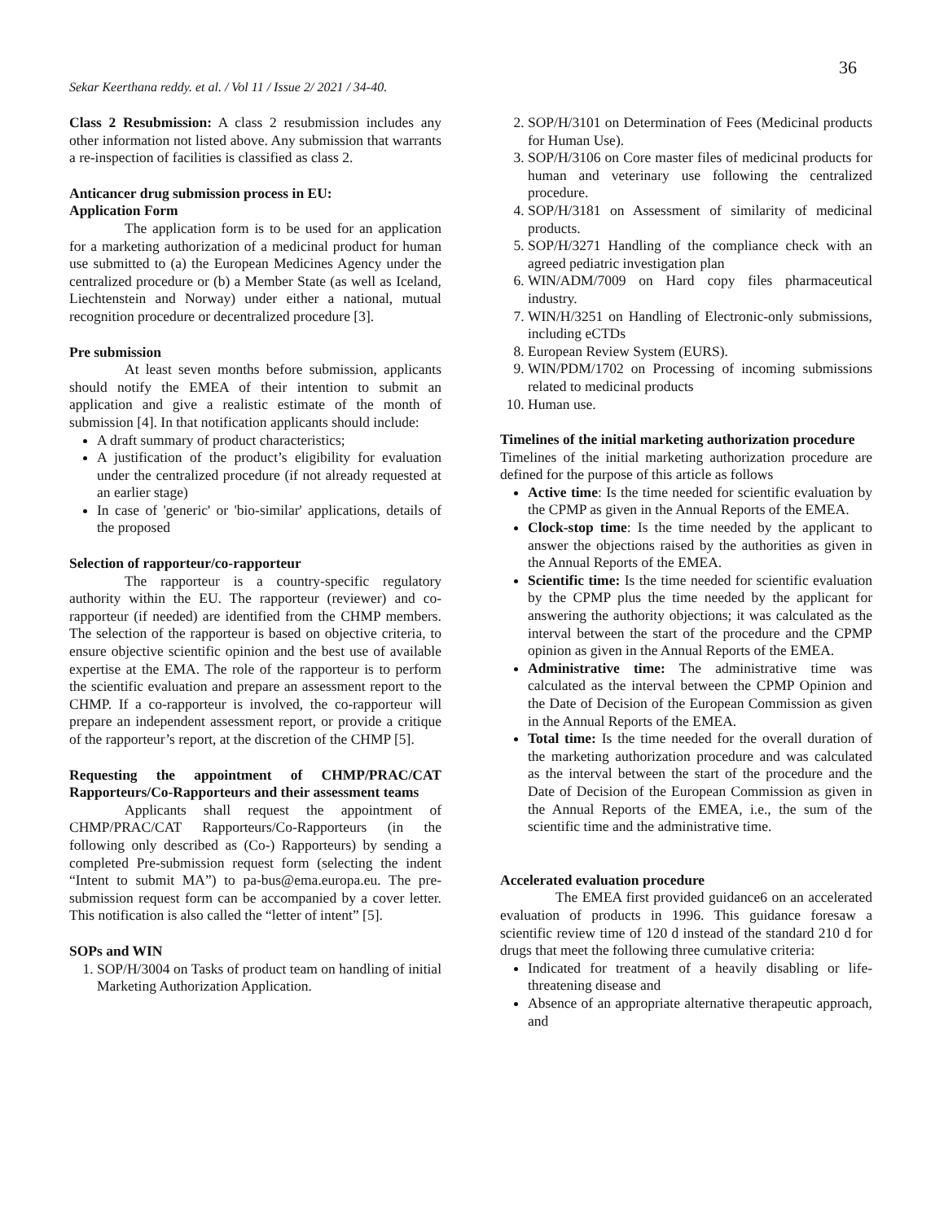36
Sekar Keerthana reddy. et al. / Vol 11 / Issue 2/ 2021 / 34-40.
Class 2 Resubmission: A class 2 resubmission includes any other information not listed above. Any submission that warrants a re-inspection of facilities is classified as class 2.
Anticancer drug submission process in EU:
Application Form
The application form is to be used for an application for a marketing authorization of a medicinal product for human use submitted to (a) the European Medicines Agency under the centralized procedure or (b) a Member State (as well as Iceland, Liechtenstein and Norway) under either a national, mutual recognition procedure or decentralized procedure [3].
Pre submission
At least seven months before submission, applicants should notify the EMEA of their intention to submit an application and give a realistic estimate of the month of submission [4]. In that notification applicants should include:
A draft summary of product characteristics;
A justification of the product’s eligibility for evaluation under the centralized procedure (if not already requested at an earlier stage)
In case of 'generic' or 'bio-similar' applications, details of the proposed
Selection of rapporteur/co-rapporteur
The rapporteur is a country-specific regulatory authority within the EU. The rapporteur (reviewer) and co-rapporteur (if needed) are identified from the CHMP members. The selection of the rapporteur is based on objective criteria, to ensure objective scientific opinion and the best use of available expertise at the EMA. The role of the rapporteur is to perform the scientific evaluation and prepare an assessment report to the CHMP. If a co-rapporteur is involved, the co-rapporteur will prepare an independent assessment report, or provide a critique of the rapporteur’s report, at the discretion of the CHMP [5].
Requesting the appointment of CHMP/PRAC/CAT Rapporteurs/Co-Rapporteurs and their assessment teams
Applicants shall request the appointment of CHMP/PRAC/CAT Rapporteurs/Co-Rapporteurs (in the following only described as (Co-) Rapporteurs) by sending a completed Pre-submission request form (selecting the indent “Intent to submit MA”) to pa-bus@ema.europa.eu. The pre-submission request form can be accompanied by a cover letter. This notification is also called the “letter of intent” [5].
SOPs and WIN
1. SOP/H/3004 on Tasks of product team on handling of initial Marketing Authorization Application.
2. SOP/H/3101 on Determination of Fees (Medicinal products for Human Use).
3. SOP/H/3106 on Core master files of medicinal products for human and veterinary use following the centralized procedure.
4. SOP/H/3181 on Assessment of similarity of medicinal products.
5. SOP/H/3271 Handling of the compliance check with an agreed pediatric investigation plan
6. WIN/ADM/7009 on Hard copy files pharmaceutical industry.
7. WIN/H/3251 on Handling of Electronic-only submissions, including eCTDs
8. European Review System (EURS).
9. WIN/PDM/1702 on Processing of incoming submissions related to medicinal products
10. Human use.
Timelines of the initial marketing authorization procedure
Timelines of the initial marketing authorization procedure are defined for the purpose of this article as follows
Active time: Is the time needed for scientific evaluation by the CPMP as given in the Annual Reports of the EMEA.
Clock-stop time: Is the time needed by the applicant to answer the objections raised by the authorities as given in the Annual Reports of the EMEA.
Scientific time: Is the time needed for scientific evaluation by the CPMP plus the time needed by the applicant for answering the authority objections; it was calculated as the interval between the start of the procedure and the CPMP opinion as given in the Annual Reports of the EMEA.
Administrative time: The administrative time was calculated as the interval between the CPMP Opinion and the Date of Decision of the European Commission as given in the Annual Reports of the EMEA.
Total time: Is the time needed for the overall duration of the marketing authorization procedure and was calculated as the interval between the start of the procedure and the Date of Decision of the European Commission as given in the Annual Reports of the EMEA, i.e., the sum of the scientific time and the administrative time.
Accelerated evaluation procedure
The EMEA first provided guidance6 on an accelerated evaluation of products in 1996. This guidance foresaw a scientific review time of 120 d instead of the standard 210 d for drugs that meet the following three cumulative criteria:
Indicated for treatment of a heavily disabling or life-threatening disease and
Absence of an appropriate alternative therapeutic approach, and